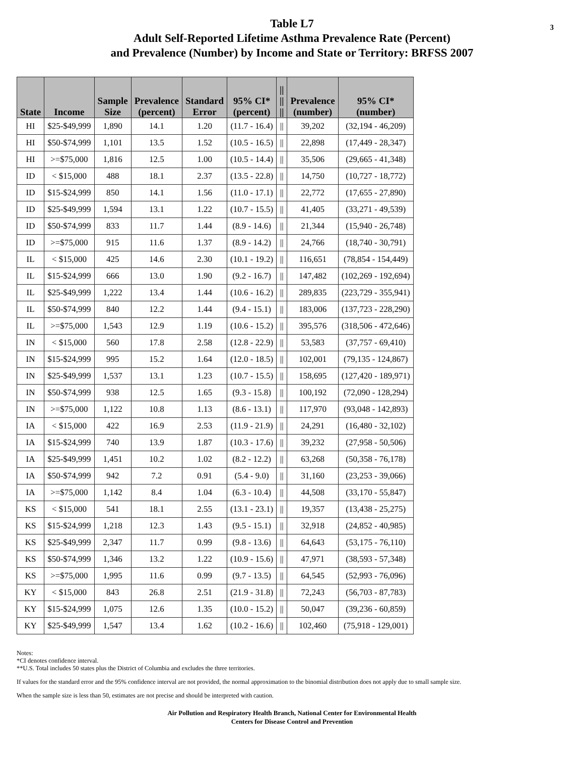3 Table L7
Adult Self-Reported Lifetime Asthma Prevalence Rate (Percent)
and Prevalence (Number) by Income and State or Territory: BRFSS 2007
| State | Income | Sample Size | Prevalence (percent) | Standard Error | 95% CI* (percent) | // // // | Prevalence (number) | 95% CI* (number) |
| --- | --- | --- | --- | --- | --- | --- | --- | --- |
| HI | $25-$49,999 | 1,890 | 14.1 | 1.20 | (11.7 - 16.4) | // | 39,202 | (32,194 - 46,209) |
| HI | $50-$74,999 | 1,101 | 13.5 | 1.52 | (10.5 - 16.5) | // | 22,898 | (17,449 - 28,347) |
| HI | >=$75,000 | 1,816 | 12.5 | 1.00 | (10.5 - 14.4) | // | 35,506 | (29,665 - 41,348) |
| ID | < $15,000 | 488 | 18.1 | 2.37 | (13.5 - 22.8) | // | 14,750 | (10,727 - 18,772) |
| ID | $15-$24,999 | 850 | 14.1 | 1.56 | (11.0 - 17.1) | // | 22,772 | (17,655 - 27,890) |
| ID | $25-$49,999 | 1,594 | 13.1 | 1.22 | (10.7 - 15.5) | // | 41,405 | (33,271 - 49,539) |
| ID | $50-$74,999 | 833 | 11.7 | 1.44 | (8.9 - 14.6) | // | 21,344 | (15,940 - 26,748) |
| ID | >=$75,000 | 915 | 11.6 | 1.37 | (8.9 - 14.2) | // | 24,766 | (18,740 - 30,791) |
| IL | < $15,000 | 425 | 14.6 | 2.30 | (10.1 - 19.2) | // | 116,651 | (78,854 - 154,449) |
| IL | $15-$24,999 | 666 | 13.0 | 1.90 | (9.2 - 16.7) | // | 147,482 | (102,269 - 192,694) |
| IL | $25-$49,999 | 1,222 | 13.4 | 1.44 | (10.6 - 16.2) | // | 289,835 | (223,729 - 355,941) |
| IL | $50-$74,999 | 840 | 12.2 | 1.44 | (9.4 - 15.1) | // | 183,006 | (137,723 - 228,290) |
| IL | >=$75,000 | 1,543 | 12.9 | 1.19 | (10.6 - 15.2) | // | 395,576 | (318,506 - 472,646) |
| IN | < $15,000 | 560 | 17.8 | 2.58 | (12.8 - 22.9) | // | 53,583 | (37,757 - 69,410) |
| IN | $15-$24,999 | 995 | 15.2 | 1.64 | (12.0 - 18.5) | // | 102,001 | (79,135 - 124,867) |
| IN | $25-$49,999 | 1,537 | 13.1 | 1.23 | (10.7 - 15.5) | // | 158,695 | (127,420 - 189,971) |
| IN | $50-$74,999 | 938 | 12.5 | 1.65 | (9.3 - 15.8) | // | 100,192 | (72,090 - 128,294) |
| IN | >=$75,000 | 1,122 | 10.8 | 1.13 | (8.6 - 13.1) | // | 117,970 | (93,048 - 142,893) |
| IA | < $15,000 | 422 | 16.9 | 2.53 | (11.9 - 21.9) | // | 24,291 | (16,480 - 32,102) |
| IA | $15-$24,999 | 740 | 13.9 | 1.87 | (10.3 - 17.6) | // | 39,232 | (27,958 - 50,506) |
| IA | $25-$49,999 | 1,451 | 10.2 | 1.02 | (8.2 - 12.2) | // | 63,268 | (50,358 - 76,178) |
| IA | $50-$74,999 | 942 | 7.2 | 0.91 | (5.4 - 9.0) | // | 31,160 | (23,253 - 39,066) |
| IA | >=$75,000 | 1,142 | 8.4 | 1.04 | (6.3 - 10.4) | // | 44,508 | (33,170 - 55,847) |
| KS | < $15,000 | 541 | 18.1 | 2.55 | (13.1 - 23.1) | // | 19,357 | (13,438 - 25,275) |
| KS | $15-$24,999 | 1,218 | 12.3 | 1.43 | (9.5 - 15.1) | // | 32,918 | (24,852 - 40,985) |
| KS | $25-$49,999 | 2,347 | 11.7 | 0.99 | (9.8 - 13.6) | // | 64,643 | (53,175 - 76,110) |
| KS | $50-$74,999 | 1,346 | 13.2 | 1.22 | (10.9 - 15.6) | // | 47,971 | (38,593 - 57,348) |
| KS | >=$75,000 | 1,995 | 11.6 | 0.99 | (9.7 - 13.5) | // | 64,545 | (52,993 - 76,096) |
| KY | < $15,000 | 843 | 26.8 | 2.51 | (21.9 - 31.8) | // | 72,243 | (56,703 - 87,783) |
| KY | $15-$24,999 | 1,075 | 12.6 | 1.35 | (10.0 - 15.2) | // | 50,047 | (39,236 - 60,859) |
| KY | $25-$49,999 | 1,547 | 13.4 | 1.62 | (10.2 - 16.6) | // | 102,460 | (75,918 - 129,001) |
Notes:
*CI denotes confidence interval.
**U.S. Total includes 50 states plus the District of Columbia and excludes the three territories.
If values for the standard error and the 95% confidence interval are not provided, the normal approximation to the binomial distribution does not apply due to small sample size.
When the sample size is less than 50, estimates are not precise and should be interpreted with caution.
Air Pollution and Respiratory Health Branch, National Center for Environmental Health
Centers for Disease Control and Prevention